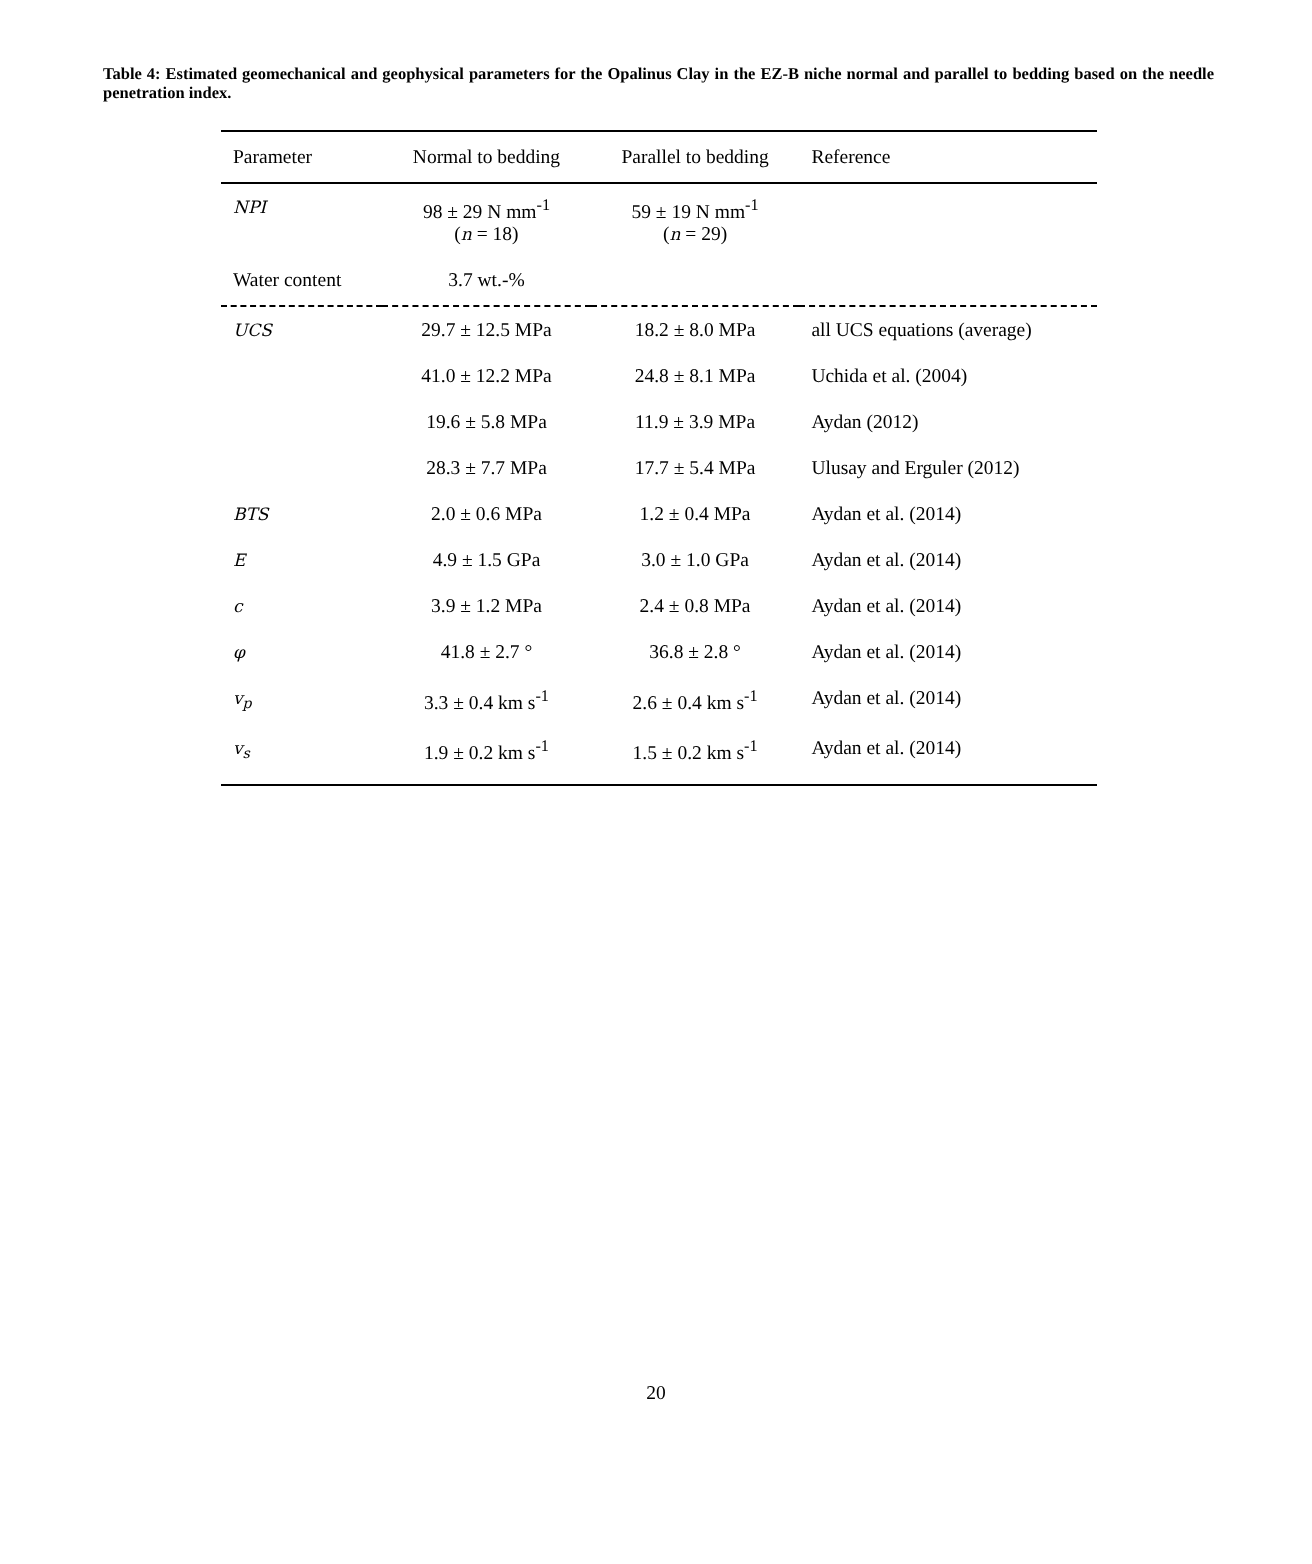Table 4: Estimated geomechanical and geophysical parameters for the Opalinus Clay in the EZ-B niche normal and parallel to bedding based on the needle penetration index.
| Parameter | Normal to bedding | Parallel to bedding | Reference |
| --- | --- | --- | --- |
| NPI | 98 ± 29 N mm<sup>-1</sup> ( n = 18) | 59 ± 19 N mm<sup>-1</sup> ( n = 29) | |
| Water content | 3.7 wt.-% | | |
| UCS | 29.7 ± 12.5 MPa | 18.2 ± 8.0 MPa | all UCS equations (average) |
| | 41.0 ± 12.2 MPa | 24.8 ± 8.1 MPa | Uchida et al. (2004) |
| | 19.6 ± 5.8 MPa | 11.9 ± 3.9 MPa | Aydan (2012) |
| | 28.3 ± 7.7 MPa | 17.7 ± 5.4 MPa | Ulusay and Erguler (2012) |
| BTS | 2.0 ± 0.6 MPa | 1.2 ± 0.4 MPa | Aydan et al. (2014) |
| E | 4.9 ± 1.5 GPa | 3.0 ± 1.0 GPa | Aydan et al. (2014) |
| c | 3.9 ± 1.2 MPa | 2.4 ± 0.8 MPa | Aydan et al. (2014) |
| φ | 41.8 ± 2.7 ° | 36.8 ± 2.8 ° | Aydan et al. (2014) |
| v<sub>p</sub> | 3.3 ± 0.4 km s<sup>-1</sup> | 2.6 ± 0.4 km s<sup>-1</sup> | Aydan et al. (2014) |
| v<sub>s</sub> | 1.9 ± 0.2 km s<sup>-1</sup> | 1.5 ± 0.2 km s<sup>-1</sup> | Aydan et al. (2014) |
20